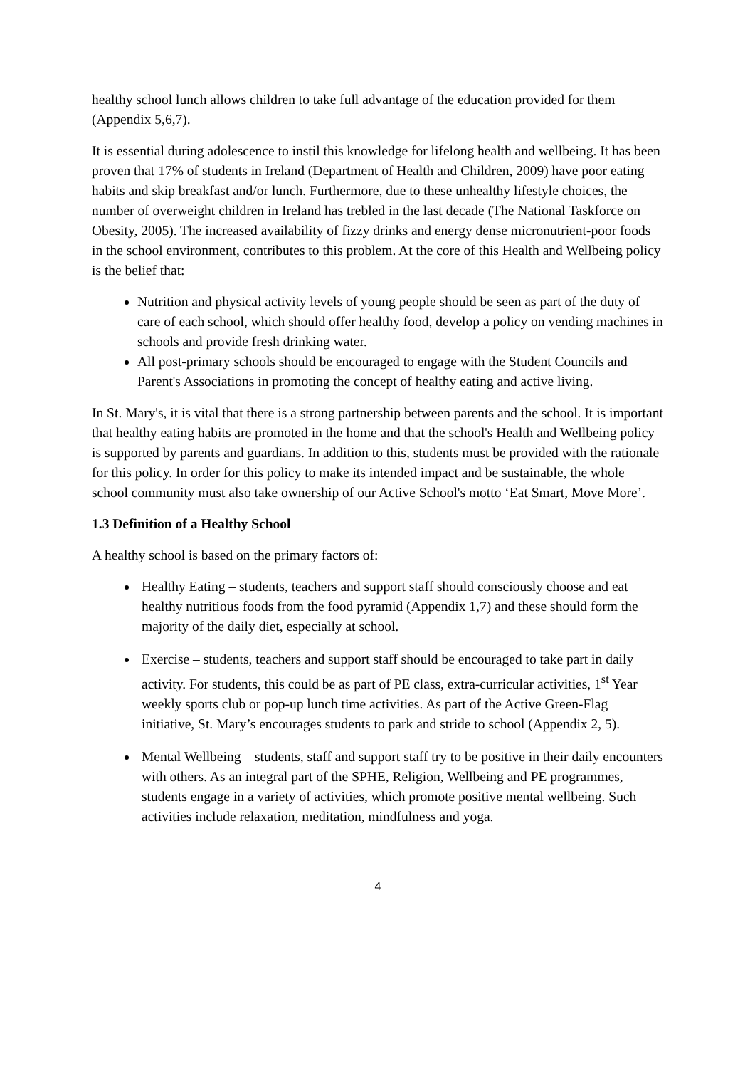healthy school lunch allows children to take full advantage of the education provided for them (Appendix 5,6,7).
It is essential during adolescence to instil this knowledge for lifelong health and wellbeing. It has been proven that 17% of students in Ireland (Department of Health and Children, 2009) have poor eating habits and skip breakfast and/or lunch. Furthermore, due to these unhealthy lifestyle choices, the number of overweight children in Ireland has trebled in the last decade (The National Taskforce on Obesity, 2005). The increased availability of fizzy drinks and energy dense micronutrient-poor foods in the school environment, contributes to this problem. At the core of this Health and Wellbeing policy is the belief that:
Nutrition and physical activity levels of young people should be seen as part of the duty of care of each school, which should offer healthy food, develop a policy on vending machines in schools and provide fresh drinking water.
All post-primary schools should be encouraged to engage with the Student Councils and Parent's Associations in promoting the concept of healthy eating and active living.
In St. Mary's, it is vital that there is a strong partnership between parents and the school. It is important that healthy eating habits are promoted in the home and that the school's Health and Wellbeing policy is supported by parents and guardians. In addition to this, students must be provided with the rationale for this policy. In order for this policy to make its intended impact and be sustainable, the whole school community must also take ownership of our Active School's motto ‘Eat Smart, Move More’.
1.3 Definition of a Healthy School
A healthy school is based on the primary factors of:
Healthy Eating – students, teachers and support staff should consciously choose and eat healthy nutritious foods from the food pyramid (Appendix 1,7) and these should form the majority of the daily diet, especially at school.
Exercise – students, teachers and support staff should be encouraged to take part in daily activity. For students, this could be as part of PE class, extra-curricular activities, 1<sup>st</sup> Year weekly sports club or pop-up lunch time activities. As part of the Active Green-Flag initiative, St. Mary’s encourages students to park and stride to school (Appendix 2, 5).
Mental Wellbeing – students, staff and support staff try to be positive in their daily encounters with others. As an integral part of the SPHE, Religion, Wellbeing and PE programmes, students engage in a variety of activities, which promote positive mental wellbeing. Such activities include relaxation, meditation, mindfulness and yoga.
4